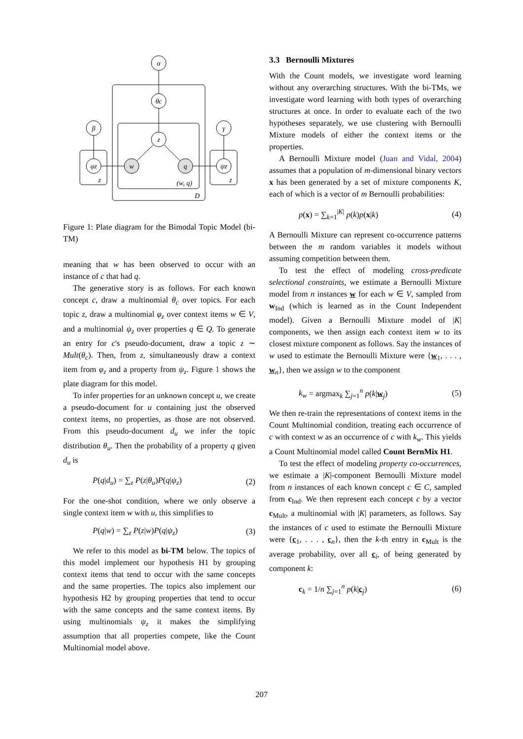α
θc
z
β
γ
φz
ψz
w
q
z
z
(w, q)
D
Figure 1: Plate diagram for the Bimodal Topic Model (bi-TM)
meaning that w has been observed to occur with an instance of c that had q.
The generative story is as follows. For each known concept c, draw a multinomial θ<sub>c</sub> over topics. For each topic z, draw a multinomial φ<sub>z</sub> over context items w ∈ V, and a multinomial ψ<sub>z</sub> over properties q ∈ Q. To generate an entry for c's pseudo-document, draw a topic z ∼ Mult(θ<sub>c</sub>). Then, from z, simultaneously draw a context item from φ<sub>z</sub> and a property from ψ<sub>z</sub>. Figure 1 shows the plate diagram for this model.
To infer properties for an unknown concept u, we create a pseudo-document for u containing just the observed context items, no properties, as those are not observed. From this pseudo-document d<sub>u</sub> we infer the topic distribution θ<sub>u</sub>. Then the probability of a property q given d<sub>u</sub> is
P(q|d<sub>u</sub>) = ∑<sub>z</sub> P(z|θ<sub>u</sub>)P(q|ψ<sub>z</sub>) (2)
For the one-shot condition, where we only observe a single context item w with u, this simplifies to
P(q|w) = ∑<sub>z</sub> P(z|w)P(q|ψ<sub>z</sub>) (3)
We refer to this model as bi-TM below. The topics of this model implement our hypothesis H1 by grouping context items that tend to occur with the same concepts and the same properties. The topics also implement our hypothesis H2 by grouping properties that tend to occur with the same concepts and the same context items. By using multinomials ψ<sub>z</sub> it makes the simplifying assumption that all properties compete, like the Count Multinomial model above.
3.3 Bernoulli Mixtures
With the Count models, we investigate word learning without any overarching structures. With the bi-TMs, we investigate word learning with both types of overarching structures at once. In order to evaluate each of the two hypotheses separately, we use clustering with Bernoulli Mixture models of either the context items or the properties.
A Bernoulli Mixture model (Juan and Vidal, 2004) assumes that a population of m-dimensional binary vectors x has been generated by a set of mixture components K, each of which is a vector of m Bernoulli probabilities:
p(x) = ∑<sub>k=1</sub><sup>|K|</sup> p(k)p(x|k) (4)
A Bernoulli Mixture can represent co-occurrence patterns between the m random variables it models without assuming competition between them.
To test the effect of modeling cross-predicate selectional constraints, we estimate a Bernoulli Mixture model from n instances w for each w ∈ V, sampled from w<sub>Ind</sub> (which is learned as in the Count Independent model). Given a Bernoulli Mixture model of |K| components, we then assign each context item w to its closest mixture component as follows. Say the instances of w used to estimate the Bernoulli Mixture were {w<sub>1</sub>, . . . , w<sub>n</sub>}, then we assign w to the component
k<sub>w</sub> = argmax<sub>k</sub> ∑<sub>j=1</sub><sup>n</sup> p(k|w<sub>j</sub>) (5)
We then re-train the representations of context items in the Count Multinomial condition, treating each occurrence of c with context w as an occurrence of c with k<sub>w</sub>. This yields a Count Multinomial model called Count BernMix H1.
To test the effect of modeling property co-occurrences, we estimate a |K|-component Bernoulli Mixture model from n instances of each known concept c ∈ C, sampled from c<sub>Ind</sub>. We then represent each concept c by a vector c<sub>Mult</sub>, a multinomial with |K| parameters, as follows. Say the instances of c used to estimate the Bernoulli Mixture were {c<sub>1</sub>, . . . , c<sub>n</sub>}, then the k-th entry in c<sub>Mult</sub> is the average probability, over all c<sub>i</sub>, of being generated by component k:
c<sub>k</sub> = 1/n ∑<sub>j=1</sub><sup>n</sup> p(k|c<sub>j</sub>) (6)
207